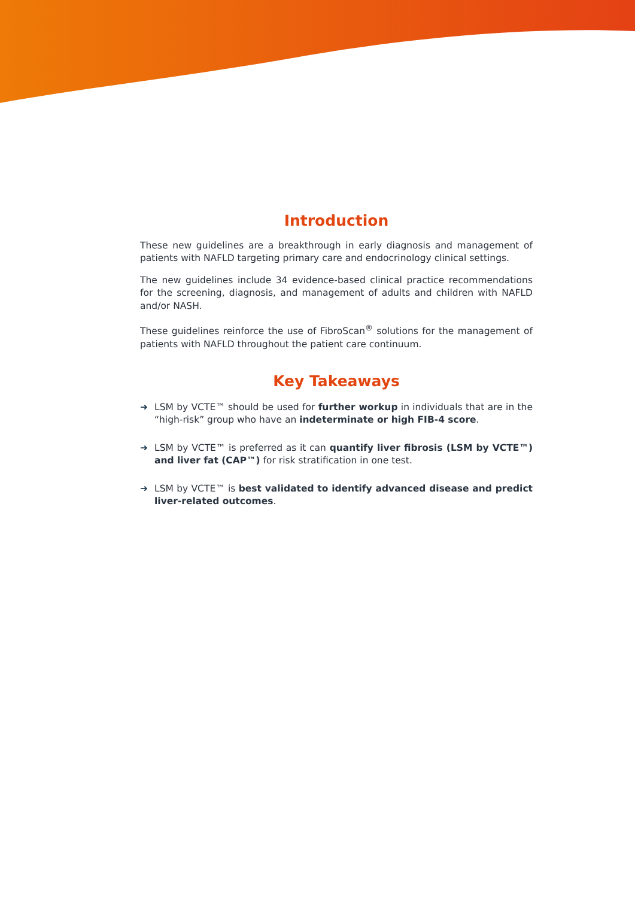Introduction
These new guidelines are a breakthrough in early diagnosis and management of patients with NAFLD targeting primary care and endocrinology clinical settings.
The new guidelines include 34 evidence-based clinical practice recommendations for the screening, diagnosis, and management of adults and children with NAFLD and/or NASH.
These guidelines reinforce the use of FibroScan<sup>®</sup> solutions for the management of patients with NAFLD throughout the patient care continuum.
Key Takeaways
➜ LSM by VCTE™ should be used for further workup in individuals that are in the “high-risk” group who have an indeterminate or high FIB-4 score.
➜ LSM by VCTE™ is preferred as it can quantify liver fibrosis (LSM by VCTE™) and liver fat (CAP™) for risk stratification in one test.
➜ LSM by VCTE™ is best validated to identify advanced disease and predict liver-related outcomes.